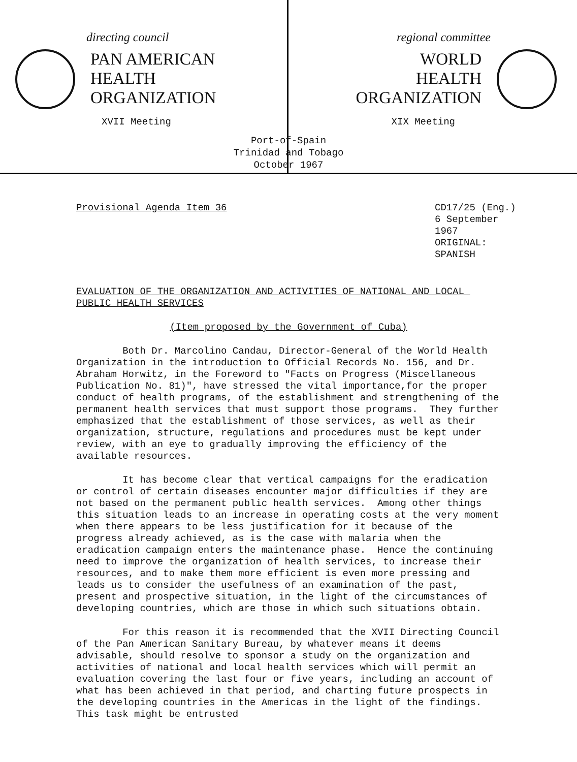directing council
PAN AMERICAN
HEALTH
ORGANIZATION
XVII Meeting
regional committee
WORLD
HEALTH
ORGANIZATION
XIX Meeting
Port-of-Spain
Trinidad and Tobago
October 1967
Provisional Agenda Item 36
CD17/25 (Eng.)
6 September 1967
ORIGINAL: SPANISH
EVALUATION OF THE ORGANIZATION AND ACTIVITIES OF NATIONAL AND LOCAL PUBLIC HEALTH SERVICES
(Item proposed by the Government of Cuba)
Both Dr. Marcolino Candau, Director-General of the World Health Organization in the introduction to Official Records No. 156, and Dr. Abraham Horwitz, in the Foreword to "Facts on Progress (Miscellaneous Publication No. 81)", have stressed the vital importance,for the proper conduct of health programs, of the establishment and strengthening of the permanent health services that must support those programs. They further emphasized that the establishment of those services, as well as their organization, structure, regulations and procedures must be kept under review, with an eye to gradually improving the efficiency of the available resources.
It has become clear that vertical campaigns for the eradication or control of certain diseases encounter major difficulties if they are not based on the permanent public health services. Among other things this situation leads to an increase in operating costs at the very moment when there appears to be less justification for it because of the progress already achieved, as is the case with malaria when the eradication campaign enters the maintenance phase. Hence the continuing need to improve the organization of health services, to increase their resources, and to make them more efficient is even more pressing and leads us to consider the usefulness of an examination of the past, present and prospective situation, in the light of the circumstances of developing countries, which are those in which such situations obtain.
For this reason it is recommended that the XVII Directing Council of the Pan American Sanitary Bureau, by whatever means it deems advisable, should resolve to sponsor a study on the organization and activities of national and local health services which will permit an evaluation covering the last four or five years, including an account of what has been achieved in that period, and charting future prospects in the developing countries in the Americas in the light of the findings. This task might be entrusted